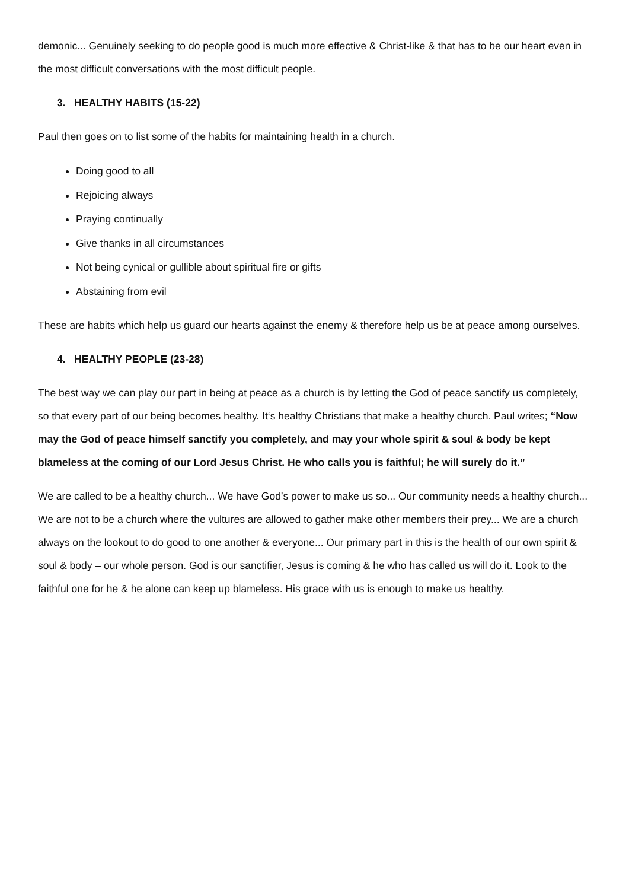demonic... Genuinely seeking to do people good is much more effective & Christ-like & that has to be our heart even in the most difficult conversations with the most difficult people.
3. HEALTHY HABITS (15-22)
Paul then goes on to list some of the habits for maintaining health in a church.
Doing good to all
Rejoicing always
Praying continually
Give thanks in all circumstances
Not being cynical or gullible about spiritual fire or gifts
Abstaining from evil
These are habits which help us guard our hearts against the enemy & therefore help us be at peace among ourselves.
4. HEALTHY PEOPLE (23-28)
The best way we can play our part in being at peace as a church is by letting the God of peace sanctify us completely, so that every part of our being becomes healthy. It‘s healthy Christians that make a healthy church. Paul writes; “Now may the God of peace himself sanctify you completely, and may your whole spirit & soul & body be kept blameless at the coming of our Lord Jesus Christ. He who calls you is faithful; he will surely do it.”
We are called to be a healthy church... We have God’s power to make us so... Our community needs a healthy church... We are not to be a church where the vultures are allowed to gather make other members their prey... We are a church always on the lookout to do good to one another & everyone... Our primary part in this is the health of our own spirit & soul & body – our whole person. God is our sanctifier, Jesus is coming & he who has called us will do it. Look to the faithful one for he & he alone can keep up blameless. His grace with us is enough to make us healthy.